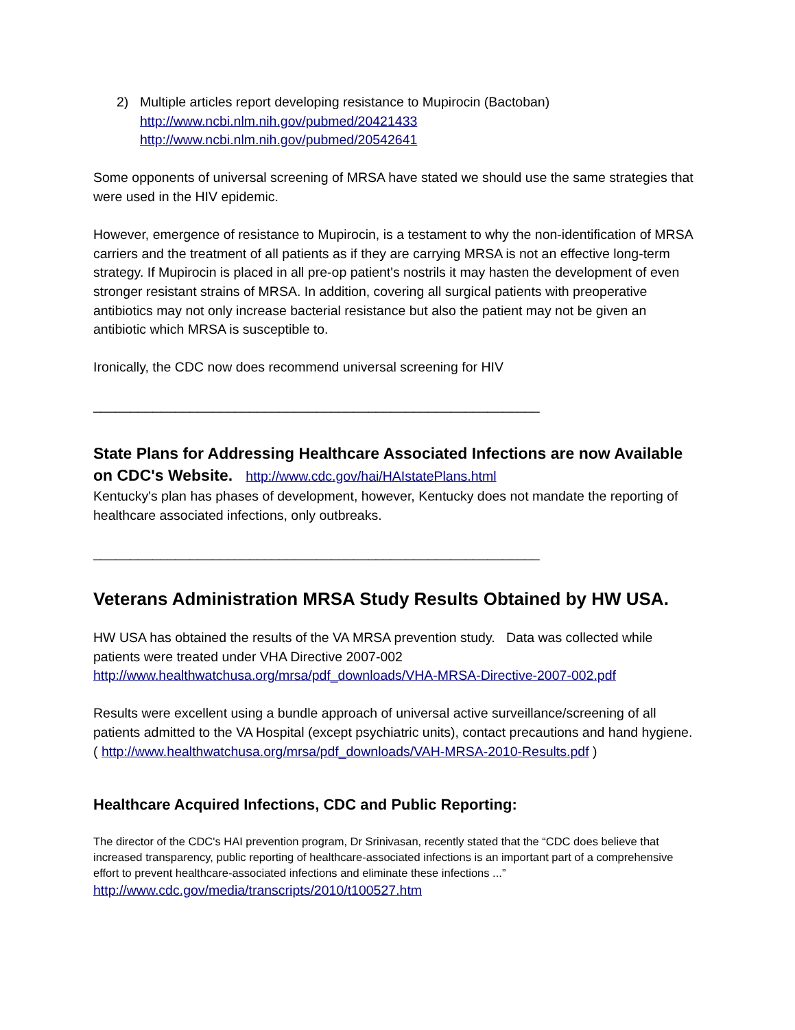2) Multiple articles report developing resistance to Mupirocin (Bactoban)
http://www.ncbi.nlm.nih.gov/pubmed/20421433
http://www.ncbi.nlm.nih.gov/pubmed/20542641
Some opponents of universal screening of MRSA have stated we should use the same strategies that were used in the HIV epidemic.
However, emergence of resistance to Mupirocin, is a testament to why the non-identification of MRSA carriers and the treatment of all patients as if they are carrying MRSA is not an effective long-term strategy. If Mupirocin is placed in all pre-op patient's nostrils it may hasten the development of even stronger resistant strains of MRSA. In addition, covering all surgical patients with preoperative antibiotics may not only increase bacterial resistance but also the patient may not be given an antibiotic which MRSA is susceptible to.
Ironically, the CDC now does recommend universal screening for HIV
____________________________________________________________
State Plans for Addressing Healthcare Associated Infections are now Available on CDC's Website. http://www.cdc.gov/hai/HAIstatePlans.html
Kentucky's plan has phases of development, however, Kentucky does not mandate the reporting of healthcare associated infections, only outbreaks.
____________________________________________________________
Veterans Administration MRSA Study Results Obtained by HW USA.
HW USA has obtained the results of the VA MRSA prevention study. Data was collected while patients were treated under VHA Directive 2007-002
http://www.healthwatchusa.org/mrsa/pdf_downloads/VHA-MRSA-Directive-2007-002.pdf
Results were excellent using a bundle approach of universal active surveillance/screening of all patients admitted to the VA Hospital (except psychiatric units), contact precautions and hand hygiene.
( http://www.healthwatchusa.org/mrsa/pdf_downloads/VAH-MRSA-2010-Results.pdf )
Healthcare Acquired Infections, CDC and Public Reporting:
The director of the CDC's HAI prevention program, Dr Srinivasan, recently stated that the “CDC does believe that increased transparency, public reporting of healthcare-associated infections is an important part of a comprehensive effort to prevent healthcare-associated infections and eliminate these infections ...”
http://www.cdc.gov/media/transcripts/2010/t100527.htm